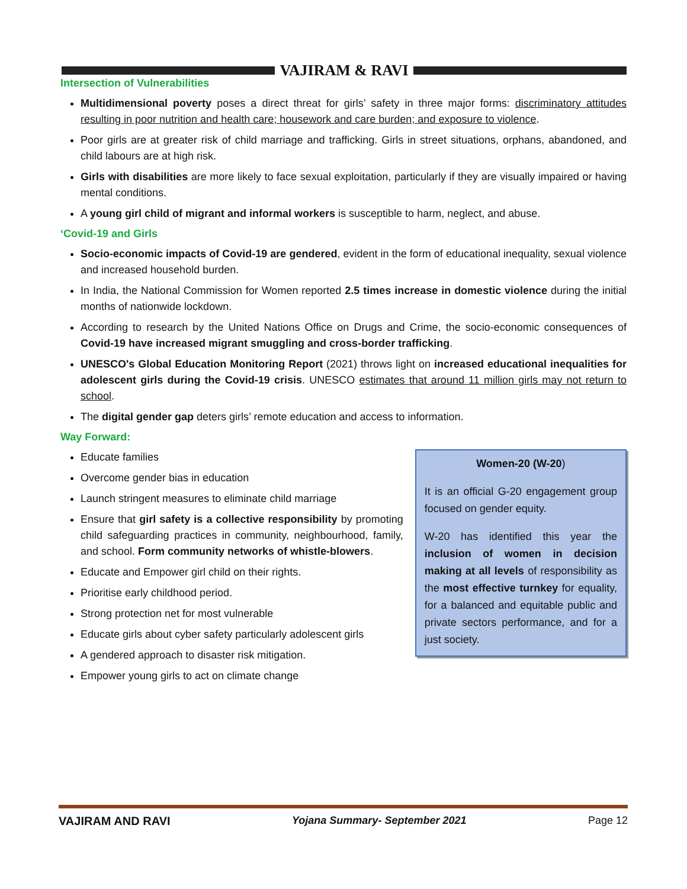VAJIRAM & RAVI
Intersection of Vulnerabilities
Multidimensional poverty poses a direct threat for girls’ safety in three major forms: discriminatory attitudes resulting in poor nutrition and health care; housework and care burden; and exposure to violence.
Poor girls are at greater risk of child marriage and trafficking. Girls in street situations, orphans, abandoned, and child labours are at high risk.
Girls with disabilities are more likely to face sexual exploitation, particularly if they are visually impaired or having mental conditions.
A young girl child of migrant and informal workers is susceptible to harm, neglect, and abuse.
‘Covid-19 and Girls
Socio-economic impacts of Covid-19 are gendered, evident in the form of educational inequality, sexual violence and increased household burden.
In India, the National Commission for Women reported 2.5 times increase in domestic violence during the initial months of nationwide lockdown.
According to research by the United Nations Office on Drugs and Crime, the socio-economic consequences of Covid-19 have increased migrant smuggling and cross-border trafficking.
UNESCO's Global Education Monitoring Report (2021) throws light on increased educational inequalities for adolescent girls during the Covid-19 crisis. UNESCO estimates that around 11 million girls may not return to school.
The digital gender gap deters girls’ remote education and access to information.
Way Forward:
Educate families
Overcome gender bias in education
Launch stringent measures to eliminate child marriage
Ensure that girl safety is a collective responsibility by promoting child safeguarding practices in community, neighbourhood, family, and school. Form community networks of whistle-blowers.
Educate and Empower girl child on their rights.
Prioritise early childhood period.
Strong protection net for most vulnerable
Educate girls about cyber safety particularly adolescent girls
A gendered approach to disaster risk mitigation.
Empower young girls to act on climate change
Women-20 (W-20)
It is an official G-20 engagement group focused on gender equity.
W-20 has identified this year the inclusion of women in decision making at all levels of responsibility as the most effective turnkey for equality, for a balanced and equitable public and private sectors performance, and for a just society.
VAJIRAM AND RAVI Yojana Summary- September 2021 Page 12